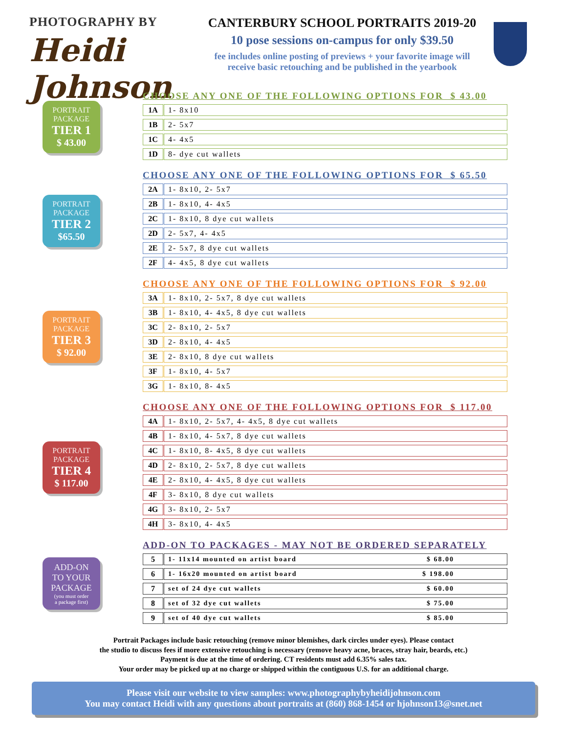PHOTOGRAPHY BY
Heidi Johnson
CANTERBURY SCHOOL PORTRAITS 2019-20
10 pose sessions on-campus for only $39.50
fee includes online posting of previews + your favorite image will
receive basic retouching and be published in the yearbook
PORTRAIT
PACKAGE
TIER 1
$ 43.00
CHOOSE ANY ONE OF THE FOLLOWING OPTIONS FOR $ 43.00
| 1A | | 1- 8x10 |
| 1B | | 2- 5x7 |
| 1C | | 4- 4x5 |
| 1D | | 8- dye cut wallets |
PORTRAIT
PACKAGE
TIER 2
$65.50
CHOOSE ANY ONE OF THE FOLLOWING OPTIONS FOR $ 65.50
| 2A | | 1- 8x10, 2- 5x7 |
| 2B | | 1- 8x10, 4- 4x5 |
| 2C | | 1- 8x10, 8 dye cut wallets |
| 2D | | 2- 5x7, 4- 4x5 |
| 2E | | 2- 5x7, 8 dye cut wallets |
| 2F | | 4- 4x5, 8 dye cut wallets |
PORTRAIT
PACKAGE
TIER 3
$ 92.00
CHOOSE ANY ONE OF THE FOLLOWING OPTIONS FOR $ 92.00
| 3A | | 1- 8x10, 2- 5x7, 8 dye cut wallets |
| 3B | | 1- 8x10, 4- 4x5, 8 dye cut wallets |
| 3C | | 2- 8x10, 2- 5x7 |
| 3D | | 2- 8x10, 4- 4x5 |
| 3E | | 2- 8x10, 8 dye cut wallets |
| 3F | | 1- 8x10, 4- 5x7 |
| 3G | | 1- 8x10, 8- 4x5 |
PORTRAIT
PACKAGE
TIER 4
$ 117.00
CHOOSE ANY ONE OF THE FOLLOWING OPTIONS FOR $ 117.00
| 4A | | 1- 8x10, 2- 5x7, 4- 4x5, 8 dye cut wallets |
| 4B | | 1- 8x10, 4- 5x7, 8 dye cut wallets |
| 4C | | 1- 8x10, 8- 4x5, 8 dye cut wallets |
| 4D | | 2- 8x10, 2- 5x7, 8 dye cut wallets |
| 4E | | 2- 8x10, 4- 4x5, 8 dye cut wallets |
| 4F | | 3- 8x10, 8 dye cut wallets |
| 4G | | 3- 8x10, 2- 5x7 |
| 4H | | 3- 8x10, 4- 4x5 |
ADD-ON
TO YOUR
PACKAGE
(you must order
a package first)
ADD-ON TO PACKAGES - MAY NOT BE ORDERED SEPARATELY
| 5 | | 1- 11x14 mounted on artist board $ 68.00 |
| 6 | | 1- 16x20 mounted on artist board $ 198.00 |
| 7 | | set of 24 dye cut wallets $ 60.00 |
| 8 | | set of 32 dye cut wallets $ 75.00 |
| 9 | | set of 40 dye cut wallets $ 85.00 |
Portrait Packages include basic retouching (remove minor blemishes, dark circles under eyes). Please contact
the studio to discuss fees if more extensive retouching is necessary (remove heavy acne, braces, stray hair, beards, etc.)
Payment is due at the time of ordering. CT residents must add 6.35% sales tax.
Your order may be picked up at no charge or shipped within the contiguous U.S. for an additional charge.
Please visit our website to view samples: www.photographybyheidijohnson.com
You may contact Heidi with any questions about portraits at (860) 868-1454 or hjohnson13@snet.net